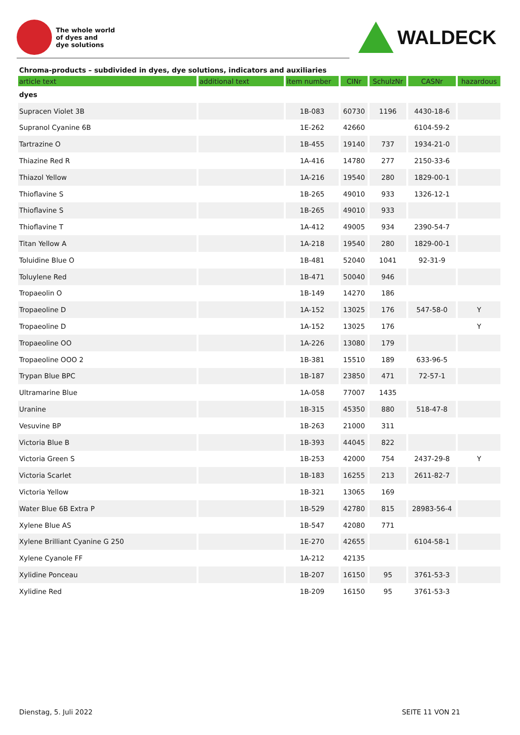The whole world
of dyes and
dye solutions
WALDECK
Chroma-products – subdivided in dyes, dye solutions, indicators and auxiliaries
| article text | additional text | item number | CINr | SchulzNr | CASNr | hazardous |
| --- | --- | --- | --- | --- | --- | --- |
| dyes | | | | | | |
| Supracen Violet 3B | | 1B-083 | 60730 | 1196 | 4430-18-6 | |
| Supranol Cyanine 6B | | 1E-262 | 42660 | | 6104-59-2 | |
| Tartrazine O | | 1B-455 | 19140 | 737 | 1934-21-0 | |
| Thiazine Red R | | 1A-416 | 14780 | 277 | 2150-33-6 | |
| Thiazol Yellow | | 1A-216 | 19540 | 280 | 1829-00-1 | |
| Thioflavine S | | 1B-265 | 49010 | 933 | 1326-12-1 | |
| Thioflavine S | | 1B-265 | 49010 | 933 | | |
| Thioflavine T | | 1A-412 | 49005 | 934 | 2390-54-7 | |
| Titan Yellow A | | 1A-218 | 19540 | 280 | 1829-00-1 | |
| Toluidine Blue O | | 1B-481 | 52040 | 1041 | 92-31-9 | |
| Toluylene Red | | 1B-471 | 50040 | 946 | | |
| Tropaeolin O | | 1B-149 | 14270 | 186 | | |
| Tropaeoline D | | 1A-152 | 13025 | 176 | 547-58-0 | Y |
| Tropaeoline D | | 1A-152 | 13025 | 176 | | Y |
| Tropaeoline OO | | 1A-226 | 13080 | 179 | | |
| Tropaeoline OOO 2 | | 1B-381 | 15510 | 189 | 633-96-5 | |
| Trypan Blue BPC | | 1B-187 | 23850 | 471 | 72-57-1 | |
| Ultramarine Blue | | 1A-058 | 77007 | 1435 | | |
| Uranine | | 1B-315 | 45350 | 880 | 518-47-8 | |
| Vesuvine BP | | 1B-263 | 21000 | 311 | | |
| Victoria Blue B | | 1B-393 | 44045 | 822 | | |
| Victoria Green S | | 1B-253 | 42000 | 754 | 2437-29-8 | Y |
| Victoria Scarlet | | 1B-183 | 16255 | 213 | 2611-82-7 | |
| Victoria Yellow | | 1B-321 | 13065 | 169 | | |
| Water Blue 6B Extra P | | 1B-529 | 42780 | 815 | 28983-56-4 | |
| Xylene Blue AS | | 1B-547 | 42080 | 771 | | |
| Xylene Brilliant Cyanine G 250 | | 1E-270 | 42655 | | 6104-58-1 | |
| Xylene Cyanole FF | | 1A-212 | 42135 | | | |
| Xylidine Ponceau | | 1B-207 | 16150 | 95 | 3761-53-3 | |
| Xylidine Red | | 1B-209 | 16150 | 95 | 3761-53-3 | |
Dienstag, 5. Juli 2022 SEITE 11 VON 21